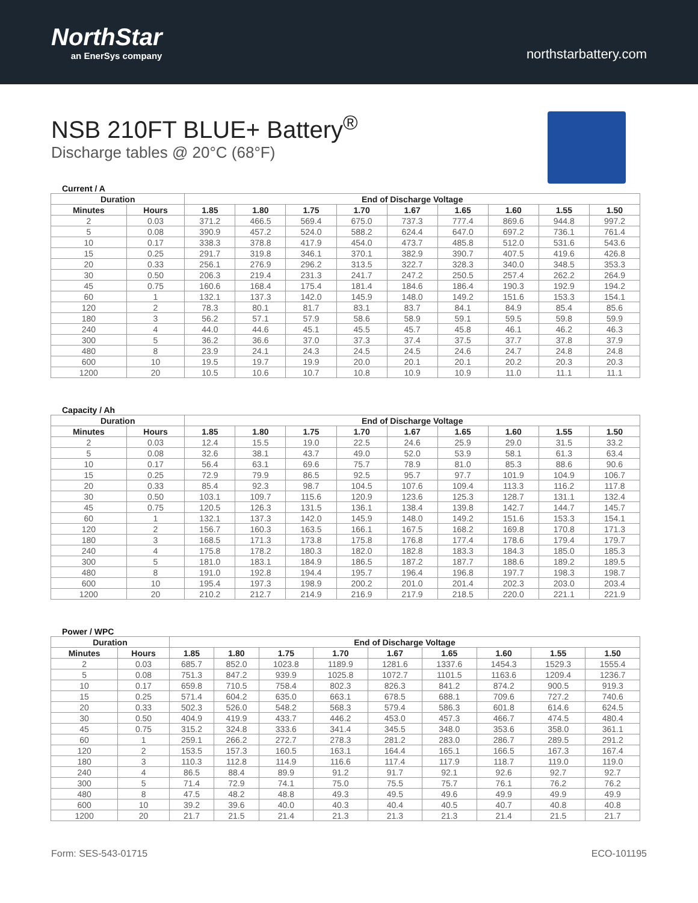NorthStar
an EnerSys company
northstarbattery.com
NSB 210FT BLUE+ Battery<sup>®</sup>
Discharge tables @ 20°C (68°F)
Current / A
| Duration | | End of Discharge Voltage | | | | | | | | |
| --- | --- | --- | --- | --- | --- | --- | --- | --- | --- | --- |
| Minutes | Hours | 1.85 | 1.80 | 1.75 | 1.70 | 1.67 | 1.65 | 1.60 | 1.55 | 1.50 |
| 2 | 0.03 | 371.2 | 466.5 | 569.4 | 675.0 | 737.3 | 777.4 | 869.6 | 944.8 | 997.2 |
| 5 | 0.08 | 390.9 | 457.2 | 524.0 | 588.2 | 624.4 | 647.0 | 697.2 | 736.1 | 761.4 |
| 10 | 0.17 | 338.3 | 378.8 | 417.9 | 454.0 | 473.7 | 485.8 | 512.0 | 531.6 | 543.6 |
| 15 | 0.25 | 291.7 | 319.8 | 346.1 | 370.1 | 382.9 | 390.7 | 407.5 | 419.6 | 426.8 |
| 20 | 0.33 | 256.1 | 276.9 | 296.2 | 313.5 | 322.7 | 328.3 | 340.0 | 348.5 | 353.3 |
| 30 | 0.50 | 206.3 | 219.4 | 231.3 | 241.7 | 247.2 | 250.5 | 257.4 | 262.2 | 264.9 |
| 45 | 0.75 | 160.6 | 168.4 | 175.4 | 181.4 | 184.6 | 186.4 | 190.3 | 192.9 | 194.2 |
| 60 | 1 | 132.1 | 137.3 | 142.0 | 145.9 | 148.0 | 149.2 | 151.6 | 153.3 | 154.1 |
| 120 | 2 | 78.3 | 80.1 | 81.7 | 83.1 | 83.7 | 84.1 | 84.9 | 85.4 | 85.6 |
| 180 | 3 | 56.2 | 57.1 | 57.9 | 58.6 | 58.9 | 59.1 | 59.5 | 59.8 | 59.9 |
| 240 | 4 | 44.0 | 44.6 | 45.1 | 45.5 | 45.7 | 45.8 | 46.1 | 46.2 | 46.3 |
| 300 | 5 | 36.2 | 36.6 | 37.0 | 37.3 | 37.4 | 37.5 | 37.7 | 37.8 | 37.9 |
| 480 | 8 | 23.9 | 24.1 | 24.3 | 24.5 | 24.5 | 24.6 | 24.7 | 24.8 | 24.8 |
| 600 | 10 | 19.5 | 19.7 | 19.9 | 20.0 | 20.1 | 20.1 | 20.2 | 20.3 | 20.3 |
| 1200 | 20 | 10.5 | 10.6 | 10.7 | 10.8 | 10.9 | 10.9 | 11.0 | 11.1 | 11.1 |
Capacity / Ah
| Duration | | End of Discharge Voltage | | | | | | | | |
| --- | --- | --- | --- | --- | --- | --- | --- | --- | --- | --- |
| Minutes | Hours | 1.85 | 1.80 | 1.75 | 1.70 | 1.67 | 1.65 | 1.60 | 1.55 | 1.50 |
| 2 | 0.03 | 12.4 | 15.5 | 19.0 | 22.5 | 24.6 | 25.9 | 29.0 | 31.5 | 33.2 |
| 5 | 0.08 | 32.6 | 38.1 | 43.7 | 49.0 | 52.0 | 53.9 | 58.1 | 61.3 | 63.4 |
| 10 | 0.17 | 56.4 | 63.1 | 69.6 | 75.7 | 78.9 | 81.0 | 85.3 | 88.6 | 90.6 |
| 15 | 0.25 | 72.9 | 79.9 | 86.5 | 92.5 | 95.7 | 97.7 | 101.9 | 104.9 | 106.7 |
| 20 | 0.33 | 85.4 | 92.3 | 98.7 | 104.5 | 107.6 | 109.4 | 113.3 | 116.2 | 117.8 |
| 30 | 0.50 | 103.1 | 109.7 | 115.6 | 120.9 | 123.6 | 125.3 | 128.7 | 131.1 | 132.4 |
| 45 | 0.75 | 120.5 | 126.3 | 131.5 | 136.1 | 138.4 | 139.8 | 142.7 | 144.7 | 145.7 |
| 60 | 1 | 132.1 | 137.3 | 142.0 | 145.9 | 148.0 | 149.2 | 151.6 | 153.3 | 154.1 |
| 120 | 2 | 156.7 | 160.3 | 163.5 | 166.1 | 167.5 | 168.2 | 169.8 | 170.8 | 171.3 |
| 180 | 3 | 168.5 | 171.3 | 173.8 | 175.8 | 176.8 | 177.4 | 178.6 | 179.4 | 179.7 |
| 240 | 4 | 175.8 | 178.2 | 180.3 | 182.0 | 182.8 | 183.3 | 184.3 | 185.0 | 185.3 |
| 300 | 5 | 181.0 | 183.1 | 184.9 | 186.5 | 187.2 | 187.7 | 188.6 | 189.2 | 189.5 |
| 480 | 8 | 191.0 | 192.8 | 194.4 | 195.7 | 196.4 | 196.8 | 197.7 | 198.3 | 198.7 |
| 600 | 10 | 195.4 | 197.3 | 198.9 | 200.2 | 201.0 | 201.4 | 202.3 | 203.0 | 203.4 |
| 1200 | 20 | 210.2 | 212.7 | 214.9 | 216.9 | 217.9 | 218.5 | 220.0 | 221.1 | 221.9 |
Power / WPC
| Duration | | End of Discharge Voltage | | | | | | | | |
| --- | --- | --- | --- | --- | --- | --- | --- | --- | --- | --- |
| Minutes | Hours | 1.85 | 1.80 | 1.75 | 1.70 | 1.67 | 1.65 | 1.60 | 1.55 | 1.50 |
| 2 | 0.03 | 685.7 | 852.0 | 1023.8 | 1189.9 | 1281.6 | 1337.6 | 1454.3 | 1529.3 | 1555.4 |
| 5 | 0.08 | 751.3 | 847.2 | 939.9 | 1025.8 | 1072.7 | 1101.5 | 1163.6 | 1209.4 | 1236.7 |
| 10 | 0.17 | 659.8 | 710.5 | 758.4 | 802.3 | 826.3 | 841.2 | 874.2 | 900.5 | 919.3 |
| 15 | 0.25 | 571.4 | 604.2 | 635.0 | 663.1 | 678.5 | 688.1 | 709.6 | 727.2 | 740.6 |
| 20 | 0.33 | 502.3 | 526.0 | 548.2 | 568.3 | 579.4 | 586.3 | 601.8 | 614.6 | 624.5 |
| 30 | 0.50 | 404.9 | 419.9 | 433.7 | 446.2 | 453.0 | 457.3 | 466.7 | 474.5 | 480.4 |
| 45 | 0.75 | 315.2 | 324.8 | 333.6 | 341.4 | 345.5 | 348.0 | 353.6 | 358.0 | 361.1 |
| 60 | 1 | 259.1 | 266.2 | 272.7 | 278.3 | 281.2 | 283.0 | 286.7 | 289.5 | 291.2 |
| 120 | 2 | 153.5 | 157.3 | 160.5 | 163.1 | 164.4 | 165.1 | 166.5 | 167.3 | 167.4 |
| 180 | 3 | 110.3 | 112.8 | 114.9 | 116.6 | 117.4 | 117.9 | 118.7 | 119.0 | 119.0 |
| 240 | 4 | 86.5 | 88.4 | 89.9 | 91.2 | 91.7 | 92.1 | 92.6 | 92.7 | 92.7 |
| 300 | 5 | 71.4 | 72.9 | 74.1 | 75.0 | 75.5 | 75.7 | 76.1 | 76.2 | 76.2 |
| 480 | 8 | 47.5 | 48.2 | 48.8 | 49.3 | 49.5 | 49.6 | 49.9 | 49.9 | 49.9 |
| 600 | 10 | 39.2 | 39.6 | 40.0 | 40.3 | 40.4 | 40.5 | 40.7 | 40.8 | 40.8 |
| 1200 | 20 | 21.7 | 21.5 | 21.4 | 21.3 | 21.3 | 21.3 | 21.4 | 21.5 | 21.7 |
Form: SES-543-01715 ECO-101195